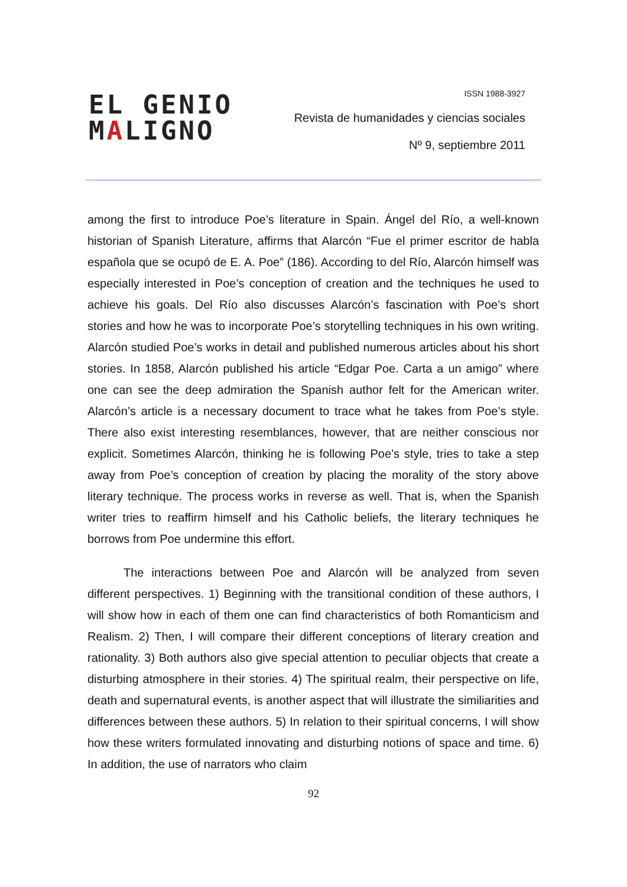EL GENIO
MALIGNO
ISSN 1988-3927
Revista de humanidades y ciencias sociales
Nº 9, septiembre 2011
among the first to introduce Poe’s literature in Spain. Ángel del Río, a well-known historian of Spanish Literature, affirms that Alarcón “Fue el primer escritor de habla española que se ocupó de E. A. Poe” (186). According to del Río, Alarcón himself was especially interested in Poe’s conception of creation and the techniques he used to achieve his goals. Del Río also discusses Alarcón’s fascination with Poe’s short stories and how he was to incorporate Poe’s storytelling techniques in his own writing. Alarcón studied Poe’s works in detail and published numerous articles about his short stories. In 1858, Alarcón published his article “Edgar Poe. Carta a un amigo” where one can see the deep admiration the Spanish author felt for the American writer. Alarcón’s article is a necessary document to trace what he takes from Poe’s style. There also exist interesting resemblances, however, that are neither conscious nor explicit. Sometimes Alarcón, thinking he is following Poe’s style, tries to take a step away from Poe’s conception of creation by placing the morality of the story above literary technique. The process works in reverse as well. That is, when the Spanish writer tries to reaffirm himself and his Catholic beliefs, the literary techniques he borrows from Poe undermine this effort.
The interactions between Poe and Alarcón will be analyzed from seven different perspectives. 1) Beginning with the transitional condition of these authors, I will show how in each of them one can find characteristics of both Romanticism and Realism. 2) Then, I will compare their different conceptions of literary creation and rationality. 3) Both authors also give special attention to peculiar objects that create a disturbing atmosphere in their stories. 4) The spiritual realm, their perspective on life, death and supernatural events, is another aspect that will illustrate the similiarities and differences between these authors. 5) In relation to their spiritual concerns, I will show how these writers formulated innovating and disturbing notions of space and time. 6) In addition, the use of narrators who claim
92